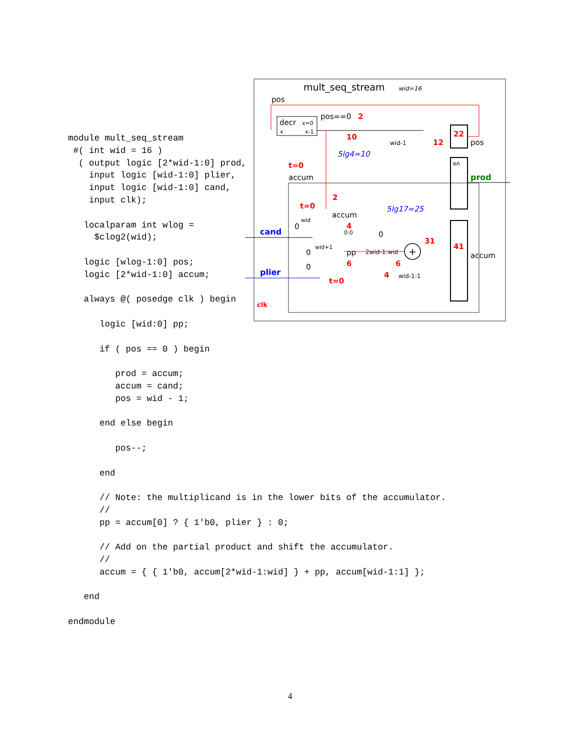module mult_seq_stream
 #( int wid = 16 )
  ( output logic [2*wid-1:0] prod,
    input logic [wid-1:0] plier,
    input logic [wid-1:0] cand,
    input clk);

   localparam int wlog =
     $clog2(wid);

   logic [wlog-1:0] pos;
   logic [2*wid-1:0] accum;

   always @( posedge clk ) begin

      logic [wid:0] pp;

      if ( pos == 0 ) begin

         prod = accum;
         accum = cand;
         pos = wid - 1;

      end else begin

         pos--;

      end

      // Note: the multiplicand is in the lower bits of the accumulator.
      //
      pp = accum[0] ? { 1'b0, plier } : 0;

      // Add on the partial product and shift the accumulator.
      //
      accum = { { 1'b0, accum[2*wid-1:wid] } + pp, accum[wid-1:1] };

   end

endmodule
mult_seq_stream
wid=16
pos
decr
x=0
x
x-1
pos==0
2
10
5lg4=10
wid-1
12
22
pos
en
prod
t=0
accum
2
t=0
accum
5lg17=25
cand
wid
0
4
0:0
0
31
41
accum
wid+1
0
pp
2wid-1:wid
+
6
6
0
plier
4
wid-1:1
t=0
clk
4